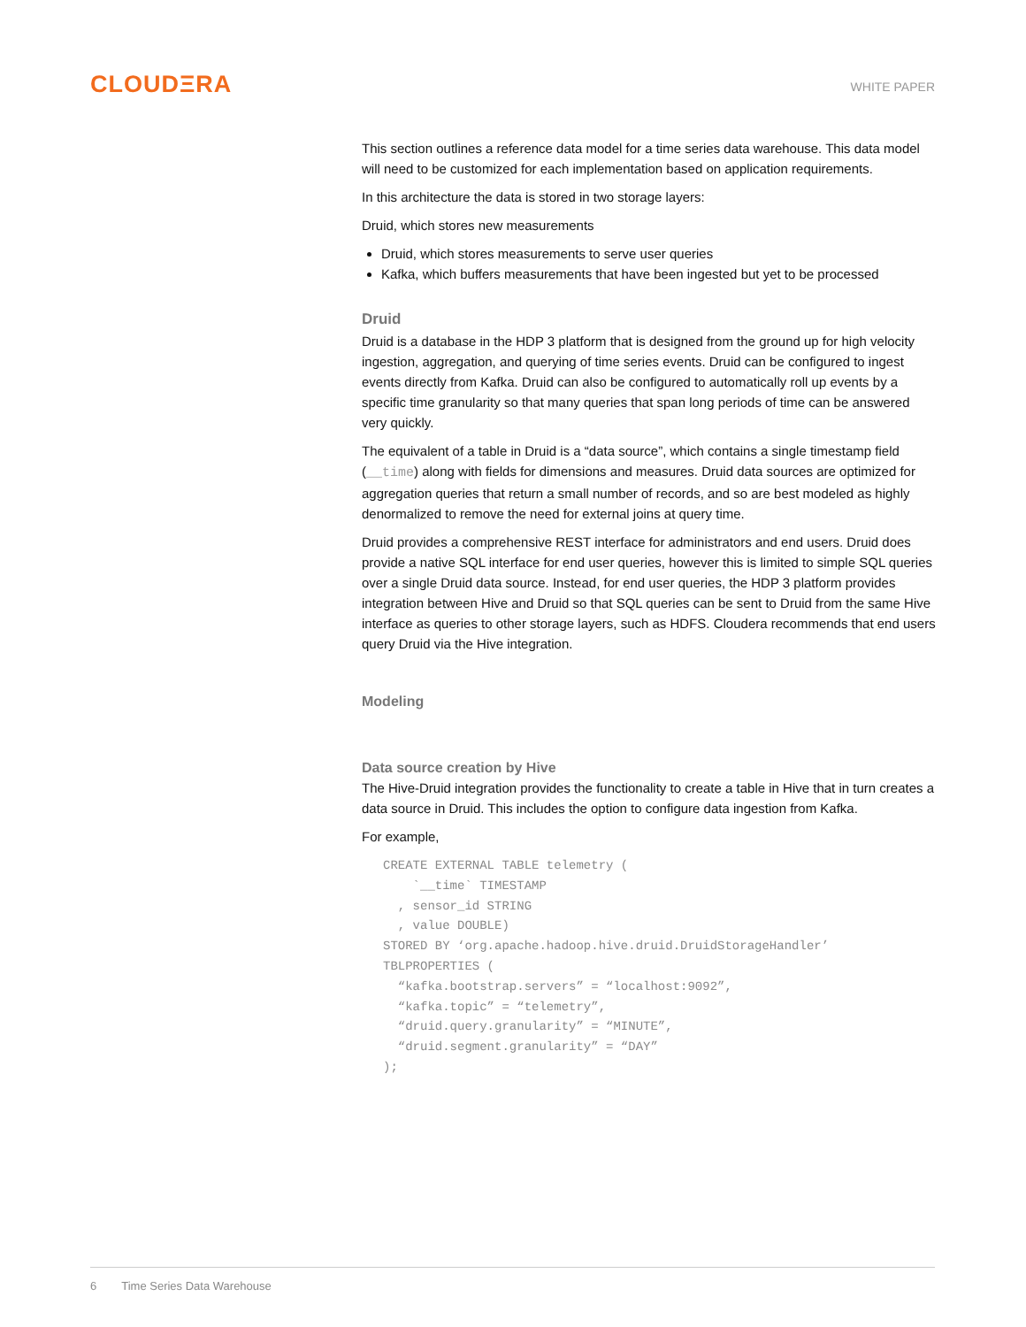CLOUDΞRA
WHITE PAPER
This section outlines a reference data model for a time series data warehouse. This data model will need to be customized for each implementation based on application requirements.
In this architecture the data is stored in two storage layers:
Druid, which stores new measurements
Druid, which stores measurements to serve user queries
Kafka, which buffers measurements that have been ingested but yet to be processed
Druid
Druid is a database in the HDP 3 platform that is designed from the ground up for high velocity ingestion, aggregation, and querying of time series events. Druid can be configured to ingest events directly from Kafka. Druid can also be configured to automatically roll up events by a specific time granularity so that many queries that span long periods of time can be answered very quickly.
The equivalent of a table in Druid is a “data source”, which contains a single timestamp field (__time) along with fields for dimensions and measures. Druid data sources are optimized for aggregation queries that return a small number of records, and so are best modeled as highly denormalized to remove the need for external joins at query time.
Druid provides a comprehensive REST interface for administrators and end users. Druid does provide a native SQL interface for end user queries, however this is limited to simple SQL queries over a single Druid data source. Instead, for end user queries, the HDP 3 platform provides integration between Hive and Druid so that SQL queries can be sent to Druid from the same Hive interface as queries to other storage layers, such as HDFS. Cloudera recommends that end users query Druid via the Hive integration.
Modeling
Data source creation by Hive
The Hive-Druid integration provides the functionality to create a table in Hive that in turn creates a data source in Druid. This includes the option to configure data ingestion from Kafka.
For example,
CREATE EXTERNAL TABLE telemetry (
    `__time` TIMESTAMP
  , sensor_id STRING
  , value DOUBLE)
STORED BY ‘org.apache.hadoop.hive.druid.DruidStorageHandler’
TBLPROPERTIES (
  “kafka.bootstrap.servers” = “localhost:9092”,
  “kafka.topic” = “telemetry”,
  “druid.query.granularity” = “MINUTE”,
  “druid.segment.granularity” = “DAY”
);
6 Time Series Data Warehouse